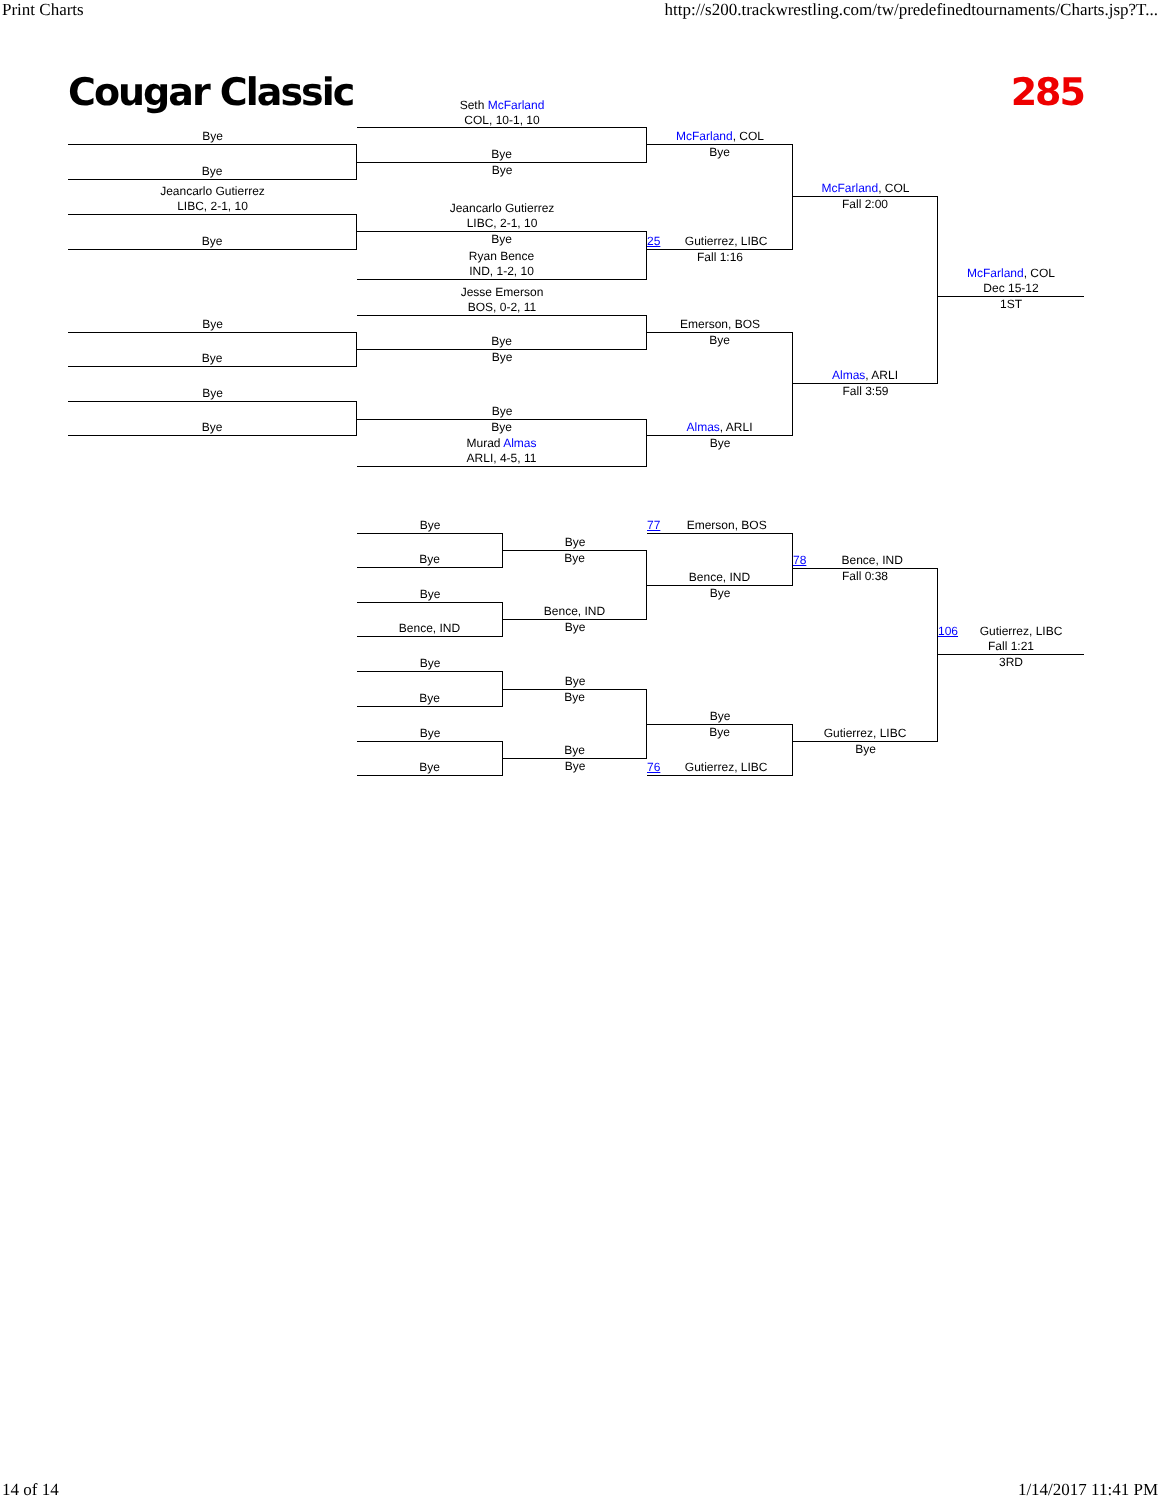Print Charts http://s200.trackwrestling.com/tw/predefinedtournaments/Charts.jsp?T...
Cougar Classic 285
Bye
Bye
Jeancarlo Gutierrez
LIBC, 2-1, 10
Bye
Bye
Bye
Bye
Bye
Seth McFarland
COL, 10-1, 10
Bye
Bye
Jeancarlo Gutierrez
LIBC, 2-1, 10
Bye
Ryan Bence
IND, 1-2, 10
Jesse Emerson
BOS, 0-2, 11
Bye
Bye
Bye
Bye
Murad Almas
ARLI, 4-5, 11
McFarland, COL
Bye
25 Gutierrez, LIBC
Fall 1:16
Emerson, BOS
Bye
Almas, ARLI
Bye
McFarland, COL
Fall 2:00
Almas, ARLI
Fall 3:59
McFarland, COL
Dec 15-12
1ST
Bye
Bye
Bye
Bence, IND
Bye
Bye
Bye
Bye
Bye
Bye
Bence, IND
Bye
Bye
Bye
Bye
Bye
77 Emerson, BOS
Bence, IND
Bye
Bye
Bye
76 Gutierrez, LIBC
78 Bence, IND
Fall 0:38
Gutierrez, LIBC
Bye
106 Gutierrez, LIBC
Fall 1:21
3RD
14 of 14 1/14/2017 11:41 PM